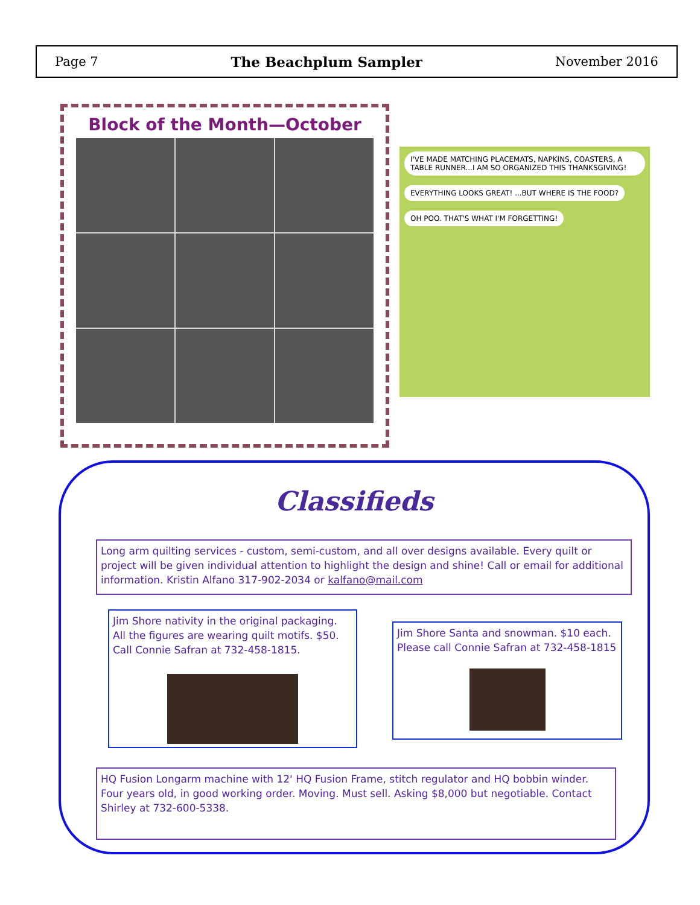Page 7 The Beachplum Sampler November 2016
Block of the Month—October
I'VE MADE MATCHING PLACEMATS, NAPKINS, COASTERS, A TABLE RUNNER...I AM SO ORGANIZED THIS THANKSGIVING!
EVERYTHING LOOKS GREAT! ...BUT WHERE IS THE FOOD?
OH POO. THAT'S WHAT I'M FORGETTING!
Classifieds
Long arm quilting services - custom, semi-custom, and all over designs available. Every quilt or project will be given individual attention to highlight the design and shine! Call or email for additional information. Kristin Alfano 317-902-2034 or kalfano@mail.com
Jim Shore nativity in the original packaging. All the figures are wearing quilt motifs. $50. Call Connie Safran at 732-458-1815.
Jim Shore Santa and snowman. $10 each. Please call Connie Safran at 732-458-1815
HQ Fusion Longarm machine with 12' HQ Fusion Frame, stitch regulator and HQ bobbin winder. Four years old, in good working order. Moving. Must sell. Asking $8,000 but negotiable. Contact Shirley at 732-600-5338.